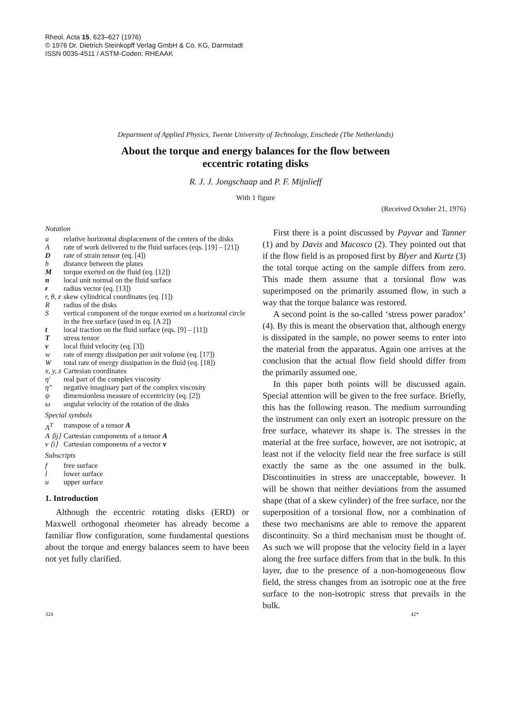Rheol. Acta 15, 623–627 (1976)
© 1976 Dr. Dietrich Steinkopff Verlag GmbH & Co. KG, Darmstadt
ISSN 0035-4511 / ASTM-Coden: RHEAAK
Department of Applied Physics, Twente University of Technology, Enschede (The Netherlands)
About the torque and energy balances for the flow between
eccentric rotating disks
R. J. J. Jongschaap and P. F. Mijnlieff
With 1 figure
(Received October 21, 1976)
Notation
| a | relative horizontal displacement of the centers of the disks |
| A | rate of work delivered to the fluid surfaces (eqs. [19] – [21]) |
| D | rate of strain tensor (eq. [4]) |
| h | distance between the plates |
| M | torque exerted on the fluid (eq. [12]) |
| n | local unit normal on the fluid surface |
| r | radius vector (eq. [13]) |
| r, θ, z | skew cylindrical coordinates (eq. [1]) |
| R | radius of the disks |
| S | vertical component of the torque exerted on a horizontal circle in the free surface (used in eq. [A 2]) |
| t | local traction on the fluid surface (eqs. [9] – [11]) |
| T | stress tensor |
| v | local fluid velocity (eq. [3]) |
| w | rate of energy dissipation per unit volume (eq. [17]) |
| W | total rate of energy dissipation in the fluid (eq. [18]) |
| x, y, z | Cartesian coordinates |
| η′ | real part of the complex viscosity |
| η″ | negative imaginary part of the complex viscosity |
| ψ | dimensionless measure of eccentricity (eq. [2]) |
| ω | angular velocity of the rotation of the disks |
Special symbols
| A<sup>T</sup> | transpose of a tensor A |
| A ⟨ij⟩ | Cartesian components of a tensor A |
| v ⟨i⟩ | Cartesian components of a vector v |
Subscripts
| f | free surface |
| l | lower surface |
| u | upper surface |
1. Introduction
Although the eccentric rotating disks (ERD) or Maxwell orthogonal rheometer has already become a familiar flow configuration, some fundamental questions about the torque and energy balances seem to have been not yet fully clarified.
First there is a point discussed by Payvar and Tanner (1) and by Davis and Macosco (2). They pointed out that if the flow field is as proposed first by Blyer and Kurtz (3) the total torque acting on the sample differs from zero. This made them assume that a torsional flow was superimposed on the primarily assumed flow, in such a way that the torque balance was restored.
A second point is the so-called ‘stress power paradox’ (4). By this is meant the observation that, although energy is dissipated in the sample, no power seems to enter into the material from the apparatus. Again one arrives at the conclusion that the actual flow field should differ from the primarily assumed one.
In this paper both points will be discussed again. Special attention will be given to the free surface. Briefly, this has the following reason. The medium surrounding the instrument can only exert an isotropic pressure on the free surface, whatever its shape is. The stresses in the material at the free surface, however, are not isotropic, at least not if the velocity field near the free surface is still exactly the same as the one assumed in the bulk. Discontinuities in stress are unacceptable, however. It will be shown that neither deviations from the assumed shape (that of a skew cylinder) of the free surface, nor the superposition of a torsional flow, nor a combination of these two mechanisms are able to remove the apparent discontinuity. So a third mechanism must be thought of. As such we will propose that the velocity field in a layer along the free surface differs from that in the bulk. In this layer, due to the presence of a non-homogeneous flow field, the stress changes from an isotropic one at the free surface to the non-isotropic stress that prevails in the bulk.
324 42*